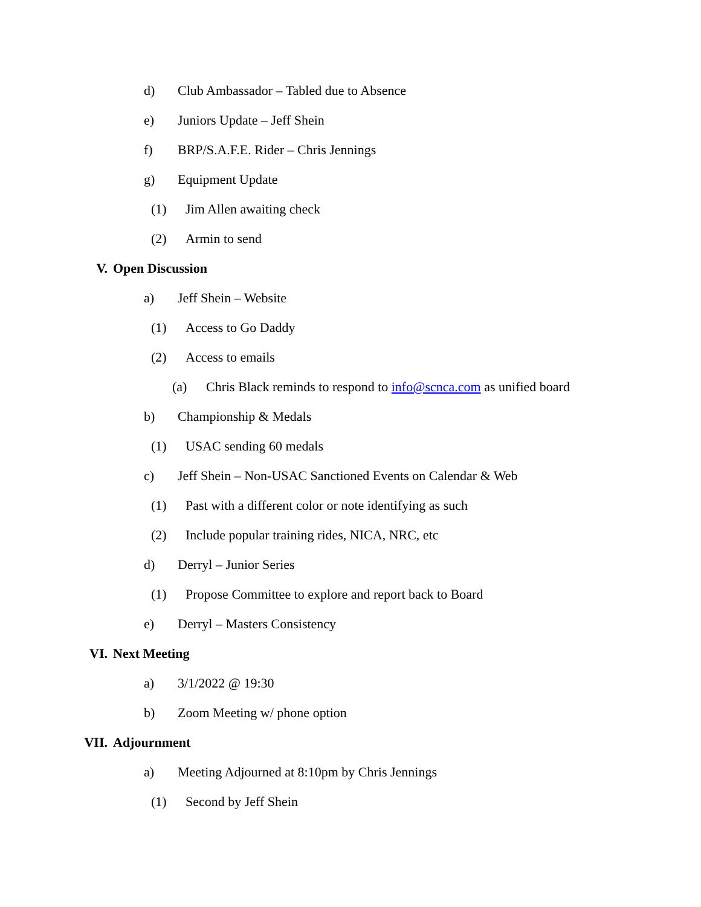d) Club Ambassador – Tabled due to Absence
e) Juniors Update – Jeff Shein
f) BRP/S.A.F.E. Rider – Chris Jennings
g) Equipment Update
(1) Jim Allen awaiting check
(2) Armin to send
V. Open Discussion
a) Jeff Shein – Website
(1) Access to Go Daddy
(2) Access to emails
(a) Chris Black reminds to respond to info@scnca.com as unified board
b) Championship & Medals
(1) USAC sending 60 medals
c) Jeff Shein – Non-USAC Sanctioned Events on Calendar & Web
(1) Past with a different color or note identifying as such
(2) Include popular training rides, NICA, NRC, etc
d) Derryl – Junior Series
(1) Propose Committee to explore and report back to Board
e) Derryl – Masters Consistency
VI. Next Meeting
a) 3/1/2022 @ 19:30
b) Zoom Meeting w/ phone option
VII. Adjournment
a) Meeting Adjourned at 8:10pm by Chris Jennings
(1) Second by Jeff Shein